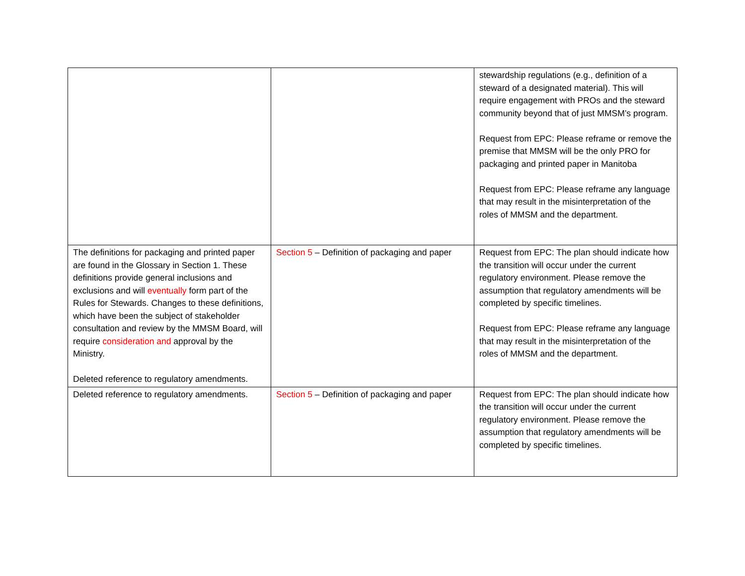| | | stewardship regulations (e.g., definition of a steward of a designated material). This will require engagement with PROs and the steward community beyond that of just MMSM’s program. Request from EPC: Please reframe or remove the premise that MMSM will be the only PRO for packaging and printed paper in Manitoba Request from EPC: Please reframe any language that may result in the misinterpretation of the roles of MMSM and the department. |
| The definitions for packaging and printed paper are found in the Glossary in Section 1. These definitions provide general inclusions and exclusions and will eventually form part of the Rules for Stewards. Changes to these definitions, which have been the subject of stakeholder consultation and review by the MMSM Board, will require consideration and approval by the Ministry. Deleted reference to regulatory amendments. | Section 5 – Definition of packaging and paper | Request from EPC: The plan should indicate how the transition will occur under the current regulatory environment. Please remove the assumption that regulatory amendments will be completed by specific timelines. Request from EPC: Please reframe any language that may result in the misinterpretation of the roles of MMSM and the department. |
| Deleted reference to regulatory amendments. | Section 5 – Definition of packaging and paper | Request from EPC: The plan should indicate how the transition will occur under the current regulatory environment. Please remove the assumption that regulatory amendments will be completed by specific timelines. |